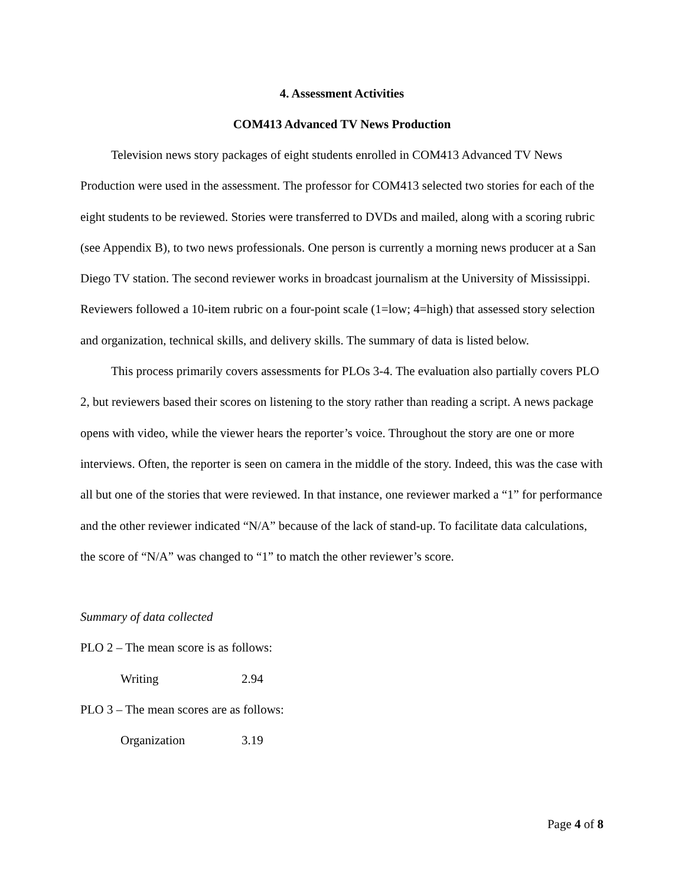4. Assessment Activities
COM413 Advanced TV News Production
Television news story packages of eight students enrolled in COM413 Advanced TV News Production were used in the assessment. The professor for COM413 selected two stories for each of the eight students to be reviewed. Stories were transferred to DVDs and mailed, along with a scoring rubric (see Appendix B), to two news professionals. One person is currently a morning news producer at a San Diego TV station. The second reviewer works in broadcast journalism at the University of Mississippi. Reviewers followed a 10-item rubric on a four-point scale (1=low; 4=high) that assessed story selection and organization, technical skills, and delivery skills. The summary of data is listed below.
This process primarily covers assessments for PLOs 3-4. The evaluation also partially covers PLO 2, but reviewers based their scores on listening to the story rather than reading a script. A news package opens with video, while the viewer hears the reporter’s voice. Throughout the story are one or more interviews. Often, the reporter is seen on camera in the middle of the story. Indeed, this was the case with all but one of the stories that were reviewed. In that instance, one reviewer marked a “1” for performance and the other reviewer indicated “N/A” because of the lack of stand-up. To facilitate data calculations, the score of “N/A” was changed to “1” to match the other reviewer’s score.
Summary of data collected
PLO 2 – The mean score is as follows:
Writing 2.94
PLO 3 – The mean scores are as follows:
Organization 3.19
Page 4 of 8